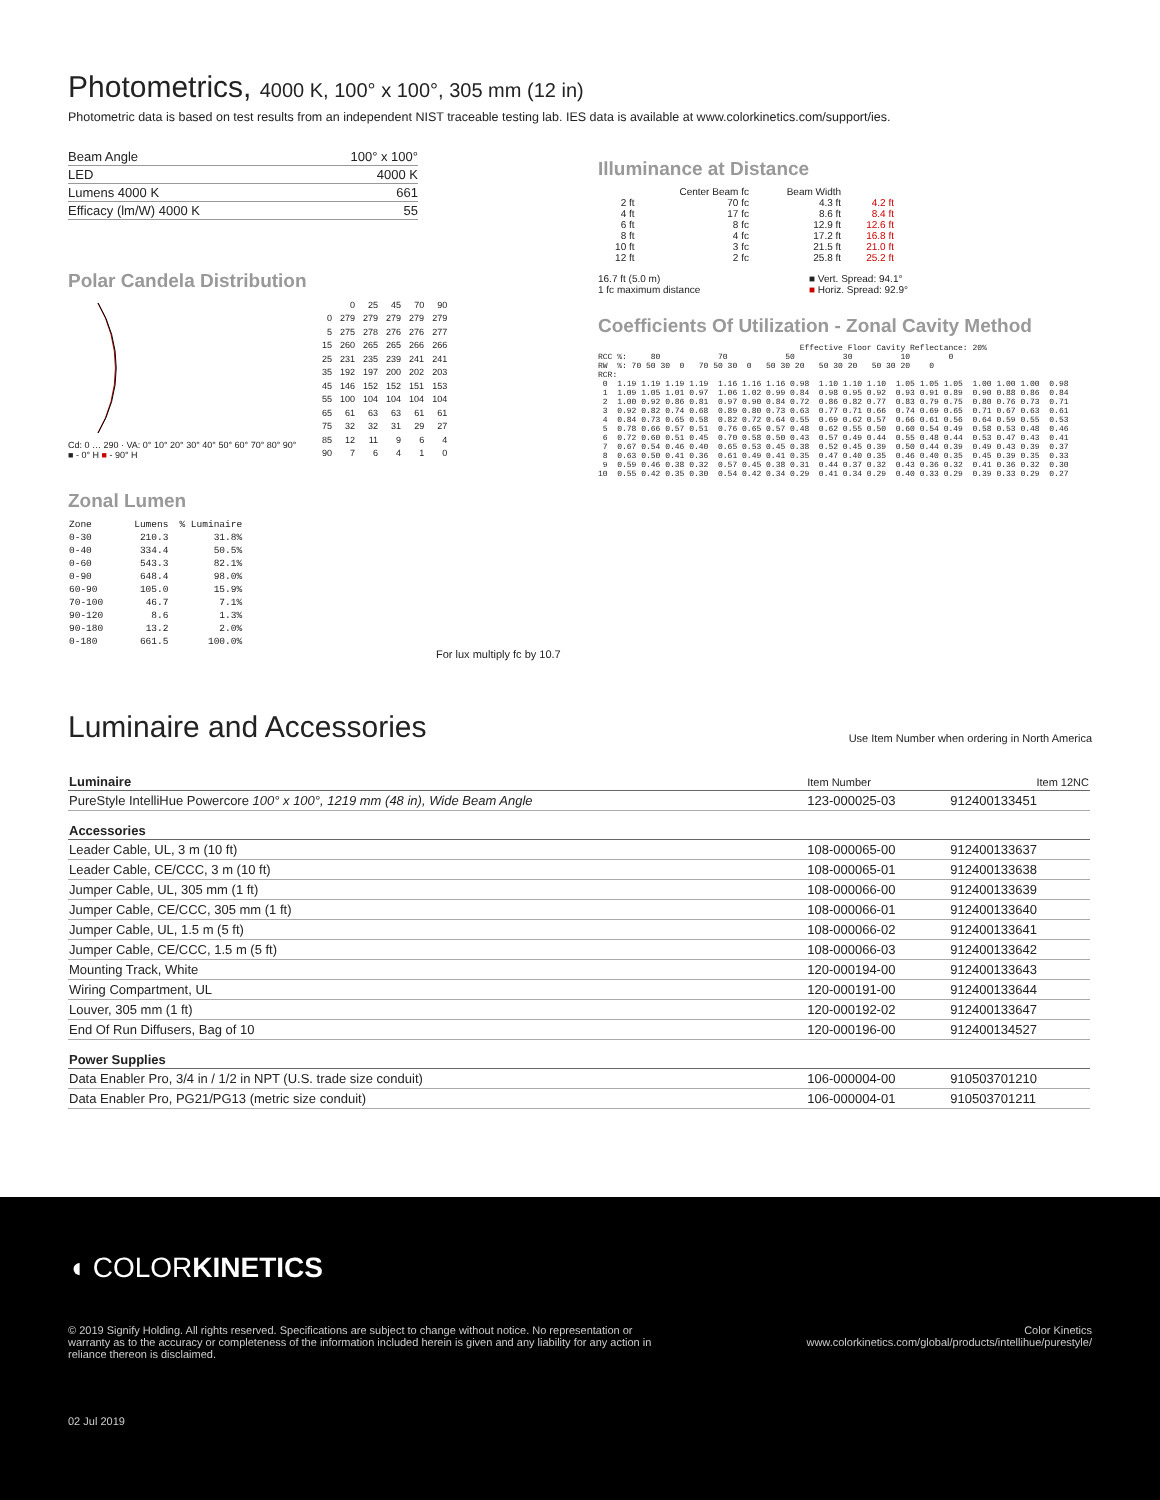Photometrics, 4000 K, 100° x 100°, 305 mm (12 in)
Photometric data is based on test results from an independent NIST traceable testing lab. IES data is available at www.colorkinetics.com/support/ies.
| Beam Angle | 100° x 100° |
| LED | 4000 K |
| Lumens 4000 K | 661 |
| Efficacy (lm/W) 4000 K | 55 |
Polar Candela Distribution
Cd: 0 … 290 · VA: 0° 10° 20° 30° 40° 50° 60° 70° 80° 90°
■ - 0° H ■ - 90° H
| | 0 | 25 | 45 | 70 | 90 |
| 0 | 279 | 279 | 279 | 279 | 279 |
| 5 | 275 | 278 | 276 | 276 | 277 |
| 15 | 260 | 265 | 265 | 266 | 266 |
| 25 | 231 | 235 | 239 | 241 | 241 |
| 35 | 192 | 197 | 200 | 202 | 203 |
| 45 | 146 | 152 | 152 | 151 | 153 |
| 55 | 100 | 104 | 104 | 104 | 104 |
| 65 | 61 | 63 | 63 | 61 | 61 |
| 75 | 32 | 32 | 31 | 29 | 27 |
| 85 | 12 | 11 | 9 | 6 | 4 |
| 90 | 7 | 6 | 4 | 1 | 0 |
Zonal Lumen
| Zone | Lumens | % Luminaire |
| 0-30 | 210.3 | 31.8% |
| 0-40 | 334.4 | 50.5% |
| 0-60 | 543.3 | 82.1% |
| 0-90 | 648.4 | 98.0% |
| 60-90 | 105.0 | 15.9% |
| 70-100 | 46.7 | 7.1% |
| 90-120 | 8.6 | 1.3% |
| 90-180 | 13.2 | 2.0% |
| 0-180 | 661.5 | 100.0% |
Illuminance at Distance
| | Center Beam fc | Beam Width | |
| 2 ft | 70 fc | 4.3 ft | 4.2 ft |
| 4 ft | 17 fc | 8.6 ft | 8.4 ft |
| 6 ft | 8 fc | 12.9 ft | 12.6 ft |
| 8 ft | 4 fc | 17.2 ft | 16.8 ft |
| 10 ft | 3 fc | 21.5 ft | 21.0 ft |
| 12 ft | 2 fc | 25.8 ft | 25.2 ft |
16.7 ft (5.0 m)
1 fc maximum distance ■ Vert. Spread: 94.1°
■ Horiz. Spread: 92.9°
Coefficients Of Utilization - Zonal Cavity Method
Effective Floor Cavity Reflectance: 20% RCC %: 80 70 50 30 10 0 RW %: 70 50 30 0 70 50 30 0 50 30 20 50 30 20 50 30 20 0 RCR: 0 1.19 1.19 1.19 1.19 1.16 1.16 1.16 0.98 1.10 1.10 1.10 1.05 1.05 1.05 1.00 1.00 1.00 0.98 1 1.09 1.05 1.01 0.97 1.06 1.02 0.99 0.84 0.98 0.95 0.92 0.93 0.91 0.89 0.90 0.88 0.86 0.84 2 1.00 0.92 0.86 0.81 0.97 0.90 0.84 0.72 0.86 0.82 0.77 0.83 0.79 0.75 0.80 0.76 0.73 0.71 3 0.92 0.82 0.74 0.68 0.89 0.80 0.73 0.63 0.77 0.71 0.66 0.74 0.69 0.65 0.71 0.67 0.63 0.61 4 0.84 0.73 0.65 0.58 0.82 0.72 0.64 0.55 0.69 0.62 0.57 0.66 0.61 0.56 0.64 0.59 0.55 0.53 5 0.78 0.66 0.57 0.51 0.76 0.65 0.57 0.48 0.62 0.55 0.50 0.60 0.54 0.49 0.58 0.53 0.48 0.46 6 0.72 0.60 0.51 0.45 0.70 0.58 0.50 0.43 0.57 0.49 0.44 0.55 0.48 0.44 0.53 0.47 0.43 0.41 7 0.67 0.54 0.46 0.40 0.65 0.53 0.45 0.38 0.52 0.45 0.39 0.50 0.44 0.39 0.49 0.43 0.39 0.37 8 0.63 0.50 0.41 0.36 0.61 0.49 0.41 0.35 0.47 0.40 0.35 0.46 0.40 0.35 0.45 0.39 0.35 0.33 9 0.59 0.46 0.38 0.32 0.57 0.45 0.38 0.31 0.44 0.37 0.32 0.43 0.36 0.32 0.41 0.36 0.32 0.30 10 0.55 0.42 0.35 0.30 0.54 0.42 0.34 0.29 0.41 0.34 0.29 0.40 0.33 0.29 0.39 0.33 0.29 0.27
For lux multiply fc by 10.7
Luminaire and Accessories
Use Item Number when ordering in North America
| Luminaire | Item Number | Item 12NC |
| --- | --- | --- |
| PureStyle IntelliHue Powercore 100° x 100°, 1219 mm (48 in), Wide Beam Angle | 123-000025-03 | 912400133451 |
| Accessories | | |
| Leader Cable, UL, 3 m (10 ft) | 108-000065-00 | 912400133637 |
| Leader Cable, CE/CCC, 3 m (10 ft) | 108-000065-01 | 912400133638 |
| Jumper Cable, UL, 305 mm (1 ft) | 108-000066-00 | 912400133639 |
| Jumper Cable, CE/CCC, 305 mm (1 ft) | 108-000066-01 | 912400133640 |
| Jumper Cable, UL, 1.5 m (5 ft) | 108-000066-02 | 912400133641 |
| Jumper Cable, CE/CCC, 1.5 m (5 ft) | 108-000066-03 | 912400133642 |
| Mounting Track, White | 120-000194-00 | 912400133643 |
| Wiring Compartment, UL | 120-000191-00 | 912400133644 |
| Louver, 305 mm (1 ft) | 120-000192-02 | 912400133647 |
| End Of Run Diffusers, Bag of 10 | 120-000196-00 | 912400134527 |
| Power Supplies | | |
| Data Enabler Pro, 3/4 in / 1/2 in NPT (U.S. trade size conduit) | 106-000004-00 | 910503701210 |
| Data Enabler Pro, PG21/PG13 (metric size conduit) | 106-000004-01 | 910503701211 |
◖ COLORKINETICS
© 2019 Signify Holding. All rights reserved. Specifications are subject to change without notice. No representation or warranty as to the accuracy or completeness of the information included herein is given and any liability for any action in reliance thereon is disclaimed. Color Kinetics
www.colorkinetics.com/global/products/intellihue/purestyle/
02 Jul 2019